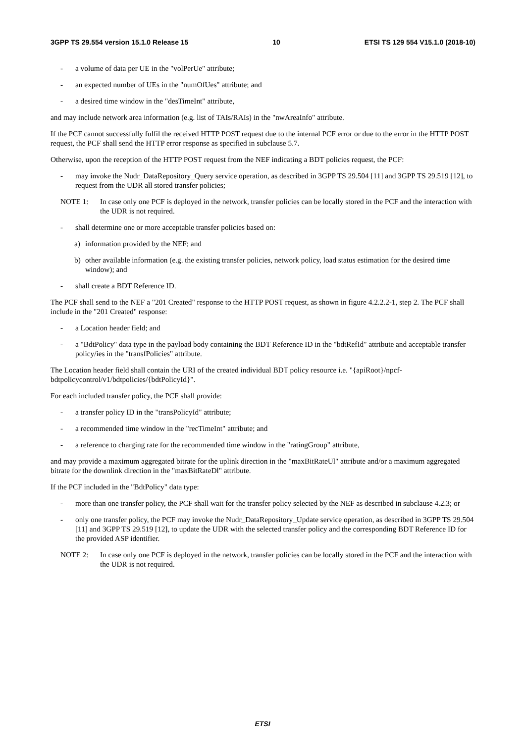3GPP TS 29.554 version 15.1.0 Release 15 10 ETSI TS 129 554 V15.1.0 (2018-10)
- a volume of data per UE in the "volPerUe" attribute;
- an expected number of UEs in the "numOfUes" attribute; and
- a desired time window in the "desTimeInt" attribute,
and may include network area information (e.g. list of TAIs/RAIs) in the "nwAreaInfo" attribute.
If the PCF cannot successfully fulfil the received HTTP POST request due to the internal PCF error or due to the error in the HTTP POST request, the PCF shall send the HTTP error response as specified in subclause 5.7.
Otherwise, upon the reception of the HTTP POST request from the NEF indicating a BDT policies request, the PCF:
- may invoke the Nudr_DataRepository_Query service operation, as described in 3GPP TS 29.504 [11] and 3GPP TS 29.519 [12], to request from the UDR all stored transfer policies;
NOTE 1: In case only one PCF is deployed in the network, transfer policies can be locally stored in the PCF and the interaction with the UDR is not required.
- shall determine one or more acceptable transfer policies based on:
a) information provided by the NEF; and
b) other available information (e.g. the existing transfer policies, network policy, load status estimation for the desired time window); and
- shall create a BDT Reference ID.
The PCF shall send to the NEF a "201 Created" response to the HTTP POST request, as shown in figure 4.2.2.2-1, step 2. The PCF shall include in the "201 Created" response:
- a Location header field; and
- a "BdtPolicy" data type in the payload body containing the BDT Reference ID in the "bdtRefId" attribute and acceptable transfer policy/ies in the "transfPolicies" attribute.
The Location header field shall contain the URI of the created individual BDT policy resource i.e. "{apiRoot}/npcf-bdtpolicycontrol/v1/bdtpolicies/{bdtPolicyId}".
For each included transfer policy, the PCF shall provide:
- a transfer policy ID in the "transPolicyId" attribute;
- a recommended time window in the "recTimeInt" attribute; and
- a reference to charging rate for the recommended time window in the "ratingGroup" attribute,
and may provide a maximum aggregated bitrate for the uplink direction in the "maxBitRateUl" attribute and/or a maximum aggregated bitrate for the downlink direction in the "maxBitRateDl" attribute.
If the PCF included in the "BdtPolicy" data type:
- more than one transfer policy, the PCF shall wait for the transfer policy selected by the NEF as described in subclause 4.2.3; or
- only one transfer policy, the PCF may invoke the Nudr_DataRepository_Update service operation, as described in 3GPP TS 29.504 [11] and 3GPP TS 29.519 [12], to update the UDR with the selected transfer policy and the corresponding BDT Reference ID for the provided ASP identifier.
NOTE 2: In case only one PCF is deployed in the network, transfer policies can be locally stored in the PCF and the interaction with the UDR is not required.
ETSI